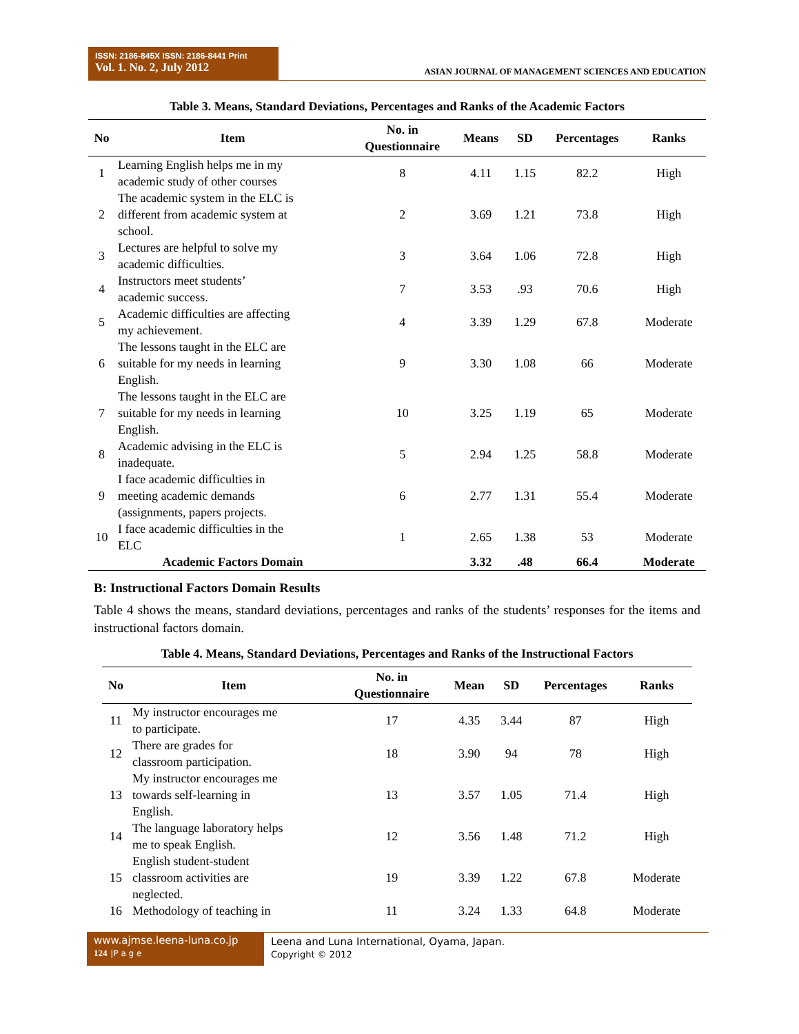ISSN: 2186-845X ISSN: 2186-8441 Print
Vol. 1. No. 2, July 2012
ASIAN JOURNAL OF MANAGEMENT SCIENCES AND EDUCATION
Table 3. Means, Standard Deviations, Percentages and Ranks of the Academic Factors
| No | Item | No. in Questionnaire | Means | SD | Percentages | Ranks |
| --- | --- | --- | --- | --- | --- | --- |
| 1 | Learning English helps me in my academic study of other courses | 8 | 4.11 | 1.15 | 82.2 | High |
| 2 | The academic system in the ELC is different from academic system at school. | 2 | 3.69 | 1.21 | 73.8 | High |
| 3 | Lectures are helpful to solve my academic difficulties. | 3 | 3.64 | 1.06 | 72.8 | High |
| 4 | Instructors meet students’ academic success. | 7 | 3.53 | .93 | 70.6 | High |
| 5 | Academic difficulties are affecting my achievement. | 4 | 3.39 | 1.29 | 67.8 | Moderate |
| 6 | The lessons taught in the ELC are suitable for my needs in learning English. | 9 | 3.30 | 1.08 | 66 | Moderate |
| 7 | The lessons taught in the ELC are suitable for my needs in learning English. | 10 | 3.25 | 1.19 | 65 | Moderate |
| 8 | Academic advising in the ELC is inadequate. | 5 | 2.94 | 1.25 | 58.8 | Moderate |
| 9 | I face academic difficulties in meeting academic demands (assignments, papers projects. | 6 | 2.77 | 1.31 | 55.4 | Moderate |
| 10 | I face academic difficulties in the ELC | 1 | 2.65 | 1.38 | 53 | Moderate |
| | Academic Factors Domain | | 3.32 | .48 | 66.4 | Moderate |
B: Instructional Factors Domain Results
Table 4 shows the means, standard deviations, percentages and ranks of the students’ responses for the items and instructional factors domain.
Table 4. Means, Standard Deviations, Percentages and Ranks of the Instructional Factors
| No | Item | No. in Questionnaire | Mean | SD | Percentages | Ranks |
| --- | --- | --- | --- | --- | --- | --- |
| 11 | My instructor encourages me to participate. | 17 | 4.35 | 3.44 | 87 | High |
| 12 | There are grades for classroom participation. | 18 | 3.90 | 94 | 78 | High |
| 13 | My instructor encourages me towards self-learning in English. | 13 | 3.57 | 1.05 | 71.4 | High |
| 14 | The language laboratory helps me to speak English. | 12 | 3.56 | 1.48 | 71.2 | High |
| 15 | English student-student classroom activities are neglected. | 19 | 3.39 | 1.22 | 67.8 | Moderate |
| 16 | Methodology of teaching in | 11 | 3.24 | 1.33 | 64.8 | Moderate |
www.ajmse.leena-luna.co.jp
124 |P a g e
Leena and Luna International, Oyama, Japan.
Copyright © 2012